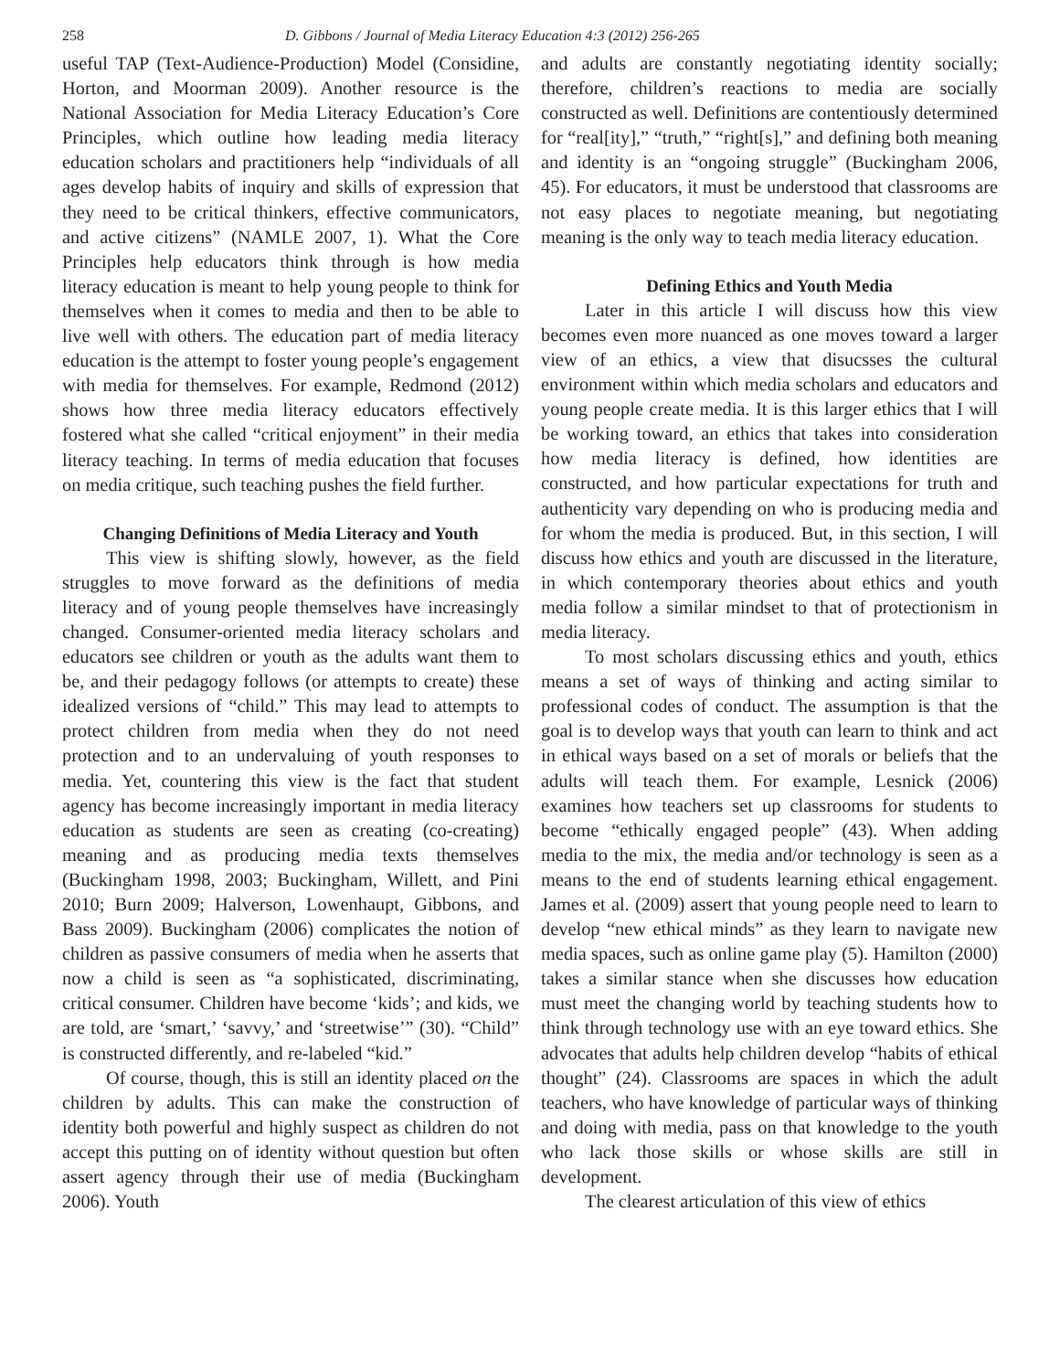258 D. Gibbons / Journal of Media Literacy Education 4:3 (2012) 256-265
useful TAP (Text-Audience-Production) Model (Considine, Horton, and Moorman 2009). Another resource is the National Association for Media Literacy Education’s Core Principles, which outline how leading media literacy education scholars and practitioners help “individuals of all ages develop habits of inquiry and skills of expression that they need to be critical thinkers, effective communicators, and active citizens” (NAMLE 2007, 1). What the Core Principles help educators think through is how media literacy education is meant to help young people to think for themselves when it comes to media and then to be able to live well with others. The education part of media literacy education is the attempt to foster young people’s engagement with media for themselves. For example, Redmond (2012) shows how three media literacy educators effectively fostered what she called “critical enjoyment” in their media literacy teaching. In terms of media education that focuses on media critique, such teaching pushes the field further.
Changing Definitions of Media Literacy and Youth
This view is shifting slowly, however, as the field struggles to move forward as the definitions of media literacy and of young people themselves have increasingly changed. Consumer-oriented media literacy scholars and educators see children or youth as the adults want them to be, and their pedagogy follows (or attempts to create) these idealized versions of “child.” This may lead to attempts to protect children from media when they do not need protection and to an undervaluing of youth responses to media. Yet, countering this view is the fact that student agency has become increasingly important in media literacy education as students are seen as creating (co-creating) meaning and as producing media texts themselves (Buckingham 1998, 2003; Buckingham, Willett, and Pini 2010; Burn 2009; Halverson, Lowenhaupt, Gibbons, and Bass 2009). Buckingham (2006) complicates the notion of children as passive consumers of media when he asserts that now a child is seen as “a sophisticated, discriminating, critical consumer. Children have become ‘kids’; and kids, we are told, are ‘smart,’ ‘savvy,’ and ‘streetwise’” (30). “Child” is constructed differently, and re-labeled “kid.”
Of course, though, this is still an identity placed on the children by adults. This can make the construction of identity both powerful and highly suspect as children do not accept this putting on of identity without question but often assert agency through their use of media (Buckingham 2006). Youth
and adults are constantly negotiating identity socially; therefore, children’s reactions to media are socially constructed as well. Definitions are contentiously determined for “real[ity],” “truth,” “right[s],” and defining both meaning and identity is an “ongoing struggle” (Buckingham 2006, 45). For educators, it must be understood that classrooms are not easy places to negotiate meaning, but negotiating meaning is the only way to teach media literacy education.
Defining Ethics and Youth Media
Later in this article I will discuss how this view becomes even more nuanced as one moves toward a larger view of an ethics, a view that disucsses the cultural environment within which media scholars and educators and young people create media. It is this larger ethics that I will be working toward, an ethics that takes into consideration how media literacy is defined, how identities are constructed, and how particular expectations for truth and authenticity vary depending on who is producing media and for whom the media is produced. But, in this section, I will discuss how ethics and youth are discussed in the literature, in which contemporary theories about ethics and youth media follow a similar mindset to that of protectionism in media literacy.
To most scholars discussing ethics and youth, ethics means a set of ways of thinking and acting similar to professional codes of conduct. The assumption is that the goal is to develop ways that youth can learn to think and act in ethical ways based on a set of morals or beliefs that the adults will teach them. For example, Lesnick (2006) examines how teachers set up classrooms for students to become “ethically engaged people” (43). When adding media to the mix, the media and/or technology is seen as a means to the end of students learning ethical engagement. James et al. (2009) assert that young people need to learn to develop “new ethical minds” as they learn to navigate new media spaces, such as online game play (5). Hamilton (2000) takes a similar stance when she discusses how education must meet the changing world by teaching students how to think through technology use with an eye toward ethics. She advocates that adults help children develop “habits of ethical thought” (24). Classrooms are spaces in which the adult teachers, who have knowledge of particular ways of thinking and doing with media, pass on that knowledge to the youth who lack those skills or whose skills are still in development.
The clearest articulation of this view of ethics